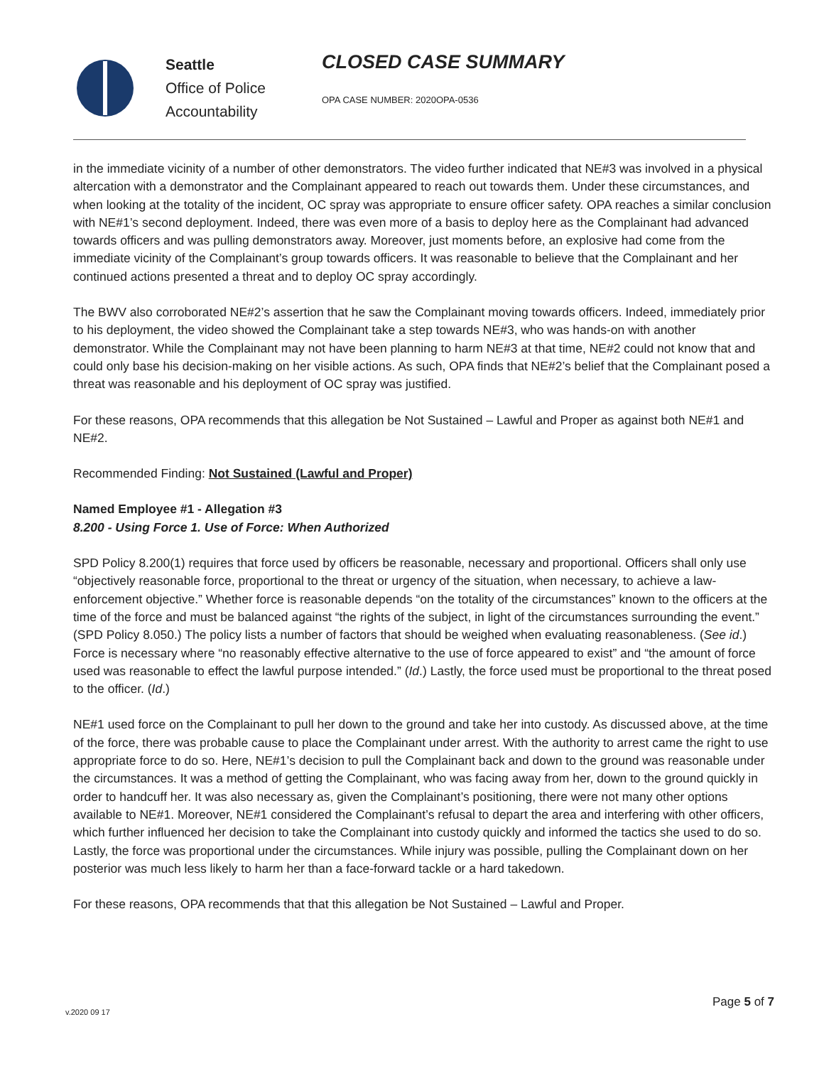Seattle
Office of Police
Accountability
CLOSED CASE SUMMARY
OPA CASE NUMBER: 2020OPA-0536
in the immediate vicinity of a number of other demonstrators. The video further indicated that NE#3 was involved in a physical altercation with a demonstrator and the Complainant appeared to reach out towards them. Under these circumstances, and when looking at the totality of the incident, OC spray was appropriate to ensure officer safety. OPA reaches a similar conclusion with NE#1’s second deployment. Indeed, there was even more of a basis to deploy here as the Complainant had advanced towards officers and was pulling demonstrators away. Moreover, just moments before, an explosive had come from the immediate vicinity of the Complainant’s group towards officers. It was reasonable to believe that the Complainant and her continued actions presented a threat and to deploy OC spray accordingly.
The BWV also corroborated NE#2’s assertion that he saw the Complainant moving towards officers. Indeed, immediately prior to his deployment, the video showed the Complainant take a step towards NE#3, who was hands-on with another demonstrator. While the Complainant may not have been planning to harm NE#3 at that time, NE#2 could not know that and could only base his decision-making on her visible actions. As such, OPA finds that NE#2’s belief that the Complainant posed a threat was reasonable and his deployment of OC spray was justified.
For these reasons, OPA recommends that this allegation be Not Sustained – Lawful and Proper as against both NE#1 and NE#2.
Recommended Finding: Not Sustained (Lawful and Proper)
Named Employee #1 - Allegation #3
8.200 - Using Force 1. Use of Force: When Authorized
SPD Policy 8.200(1) requires that force used by officers be reasonable, necessary and proportional. Officers shall only use “objectively reasonable force, proportional to the threat or urgency of the situation, when necessary, to achieve a law-enforcement objective.” Whether force is reasonable depends “on the totality of the circumstances” known to the officers at the time of the force and must be balanced against “the rights of the subject, in light of the circumstances surrounding the event.” (SPD Policy 8.050.) The policy lists a number of factors that should be weighed when evaluating reasonableness. (See id.) Force is necessary where “no reasonably effective alternative to the use of force appeared to exist” and “the amount of force used was reasonable to effect the lawful purpose intended.” (Id.) Lastly, the force used must be proportional to the threat posed to the officer. (Id.)
NE#1 used force on the Complainant to pull her down to the ground and take her into custody. As discussed above, at the time of the force, there was probable cause to place the Complainant under arrest. With the authority to arrest came the right to use appropriate force to do so. Here, NE#1’s decision to pull the Complainant back and down to the ground was reasonable under the circumstances. It was a method of getting the Complainant, who was facing away from her, down to the ground quickly in order to handcuff her. It was also necessary as, given the Complainant’s positioning, there were not many other options available to NE#1. Moreover, NE#1 considered the Complainant’s refusal to depart the area and interfering with other officers, which further influenced her decision to take the Complainant into custody quickly and informed the tactics she used to do so. Lastly, the force was proportional under the circumstances. While injury was possible, pulling the Complainant down on her posterior was much less likely to harm her than a face-forward tackle or a hard takedown.
For these reasons, OPA recommends that that this allegation be Not Sustained – Lawful and Proper.
Page 5 of 7
v.2020 09 17